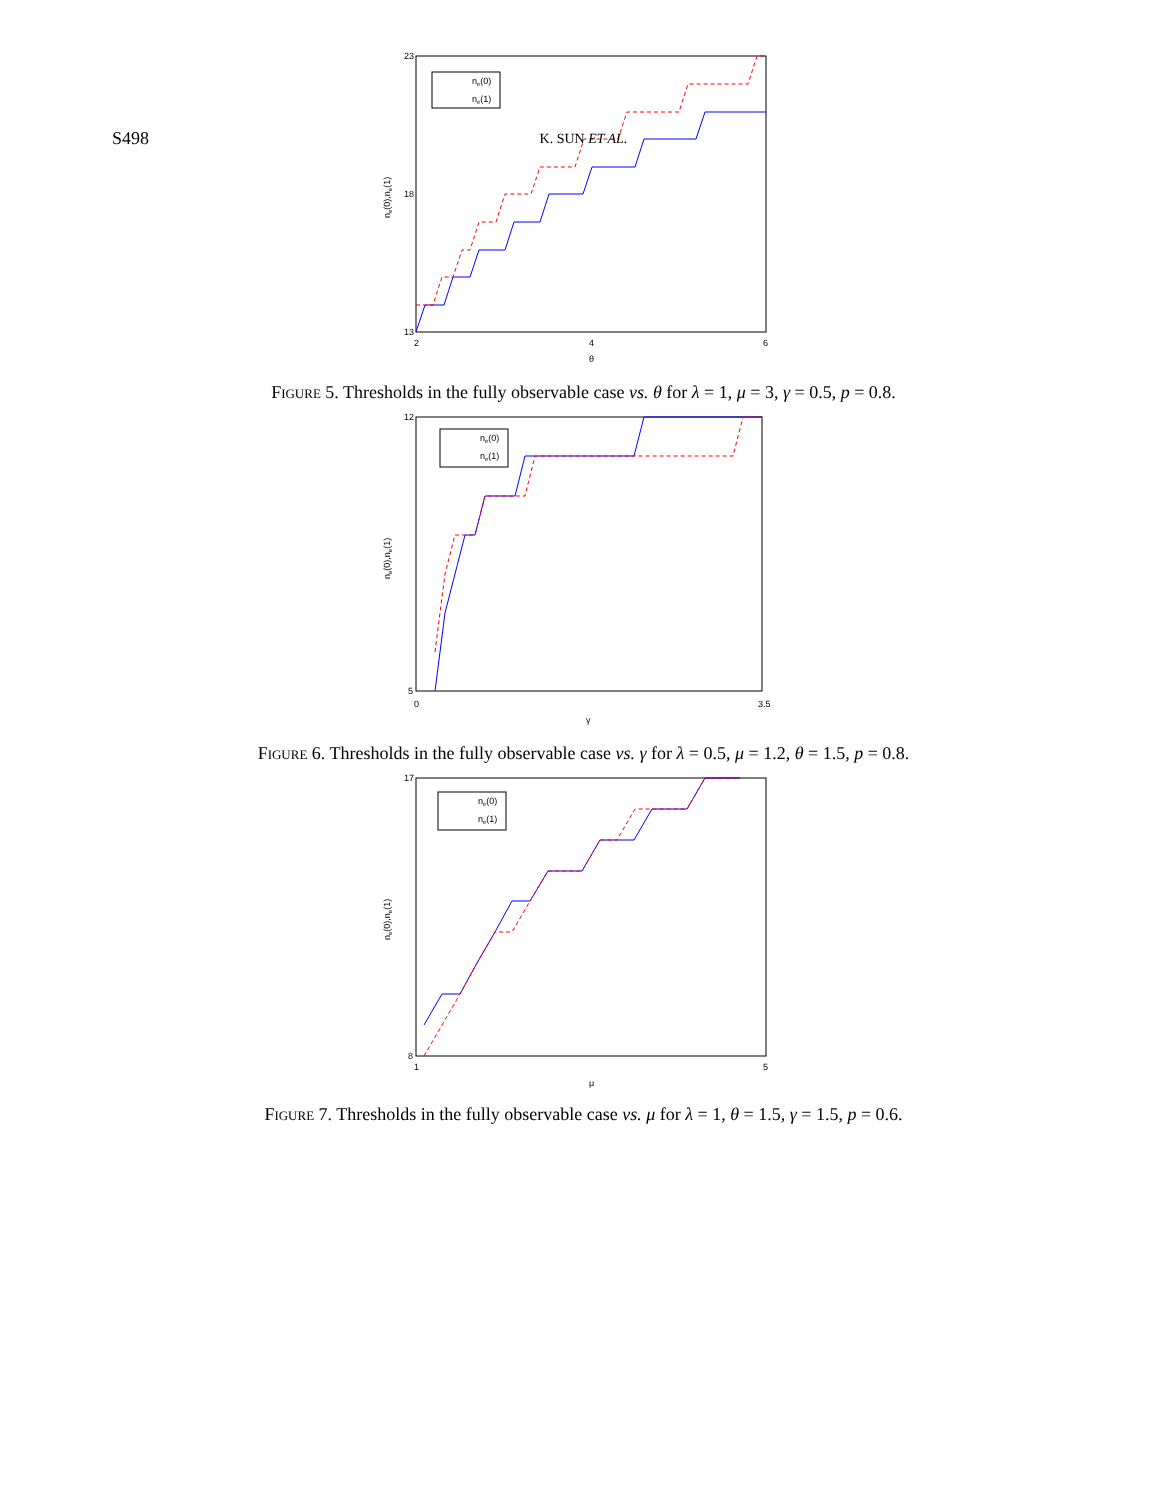S498 K. SUN ET AL.
23
13
18
2
4
6
θ
ne(0),ne(1)
ne(0)
ne(1)
Figure 5. Thresholds in the fully observable case vs. θ for λ = 1, μ = 3, γ = 0.5, p = 0.8.
12
5
0
3.5
γ
ne(0),ne(1)
ne(0)
ne(1)
Figure 6. Thresholds in the fully observable case vs. γ for λ = 0.5, μ = 1.2, θ = 1.5, p = 0.8.
17
8
1
5
μ
ne(0),ne(1)
ne(0)
ne(1)
Figure 7. Thresholds in the fully observable case vs. μ for λ = 1, θ = 1.5, γ = 1.5, p = 0.6.